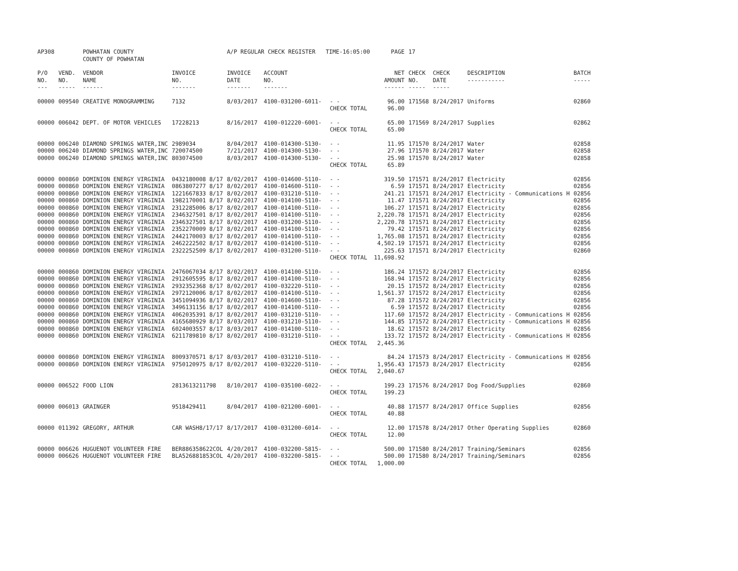| AP308 | | POWHATAN COUNTY | | A/P REGULAR CHECK REGISTER TIME-16:05:00 | | | PAGE | 17 | | | |
| | | COUNTY OF POWHATAN | | | | | | | | | |
| P/O NO. --- | VEND. NO. ----- | VENDOR NAME ------ | INVOICE NO. ------- | INVOICE DATE ------- | ACCOUNT NO. ------- | | NET AMOUNT ------ | CHECK NO. ----- | CHECK DATE ----- | DESCRIPTION ----------- | BATCH ----- |
| 00000 | 009540 | CREATIVE MONOGRAMMING | 7132 | 8/03/2017 | 4100-031200-6011- | - - | 96.00 | 171568 | 8/24/2017 | Uniforms | 02860 |
| | | | | | | CHECK TOTAL | 96.00 | | | | |
| 00000 | 006042 | DEPT. OF MOTOR VEHICLES | 17228213 | 8/16/2017 | 4100-012220-6001- | - - | 65.00 | 171569 | 8/24/2017 | Supplies | 02862 |
| | | | | | | CHECK TOTAL | 65.00 | | | | |
| 00000 | 006240 | DIAMOND SPRINGS WATER,INC | 2989034 | 8/04/2017 | 4100-014300-5130- | - - | 11.95 | 171570 | 8/24/2017 | Water | 02858 |
| 00000 | 006240 | DIAMOND SPRINGS WATER,INC | 720074500 | 7/21/2017 | 4100-014300-5130- | - - | 27.96 | 171570 | 8/24/2017 | Water | 02858 |
| 00000 | 006240 | DIAMOND SPRINGS WATER,INC | 803074500 | 8/03/2017 | 4100-014300-5130- | - - | 25.98 | 171570 | 8/24/2017 | Water | 02858 |
| | | | | | | CHECK TOTAL | 65.89 | | | | |
| 00000 | 000860 | DOMINION ENERGY VIRGINIA | 0432180008 8/17 | 8/02/2017 | 4100-014600-5110- | - - | 319.50 | 171571 | 8/24/2017 | Electricity | 02856 |
| 00000 | 000860 | DOMINION ENERGY VIRGINIA | 0863807277 8/17 | 8/02/2017 | 4100-014600-5110- | - - | 6.59 | 171571 | 8/24/2017 | Electricity | 02856 |
| 00000 | 000860 | DOMINION ENERGY VIRGINIA | 1221667833 8/17 | 8/02/2017 | 4100-031210-5110- | - - | 241.21 | 171571 | 8/24/2017 | Electricity - Communications H | 02856 |
| 00000 | 000860 | DOMINION ENERGY VIRGINIA | 1982170001 8/17 | 8/02/2017 | 4100-014100-5110- | - - | 11.47 | 171571 | 8/24/2017 | Electricity | 02856 |
| 00000 | 000860 | DOMINION ENERGY VIRGINIA | 2312285006 8/17 | 8/02/2017 | 4100-014100-5110- | - - | 106.27 | 171571 | 8/24/2017 | Electricity | 02856 |
| 00000 | 000860 | DOMINION ENERGY VIRGINIA | 2346327501 8/17 | 8/02/2017 | 4100-014100-5110- | - - | 2,220.78 | 171571 | 8/24/2017 | Electricity | 02856 |
| 00000 | 000860 | DOMINION ENERGY VIRGINIA | 2346327501 8/17 | 8/02/2017 | 4100-031200-5110- | - - | 2,220.78 | 171571 | 8/24/2017 | Electricity | 02856 |
| 00000 | 000860 | DOMINION ENERGY VIRGINIA | 2352270009 8/17 | 8/02/2017 | 4100-014100-5110- | - - | 79.42 | 171571 | 8/24/2017 | Electricity | 02856 |
| 00000 | 000860 | DOMINION ENERGY VIRGINIA | 2442170003 8/17 | 8/02/2017 | 4100-014100-5110- | - - | 1,765.08 | 171571 | 8/24/2017 | Electricity | 02856 |
| 00000 | 000860 | DOMINION ENERGY VIRGINIA | 2462222502 8/17 | 8/02/2017 | 4100-014100-5110- | - - | 4,502.19 | 171571 | 8/24/2017 | Electricity | 02856 |
| 00000 | 000860 | DOMINION ENERGY VIRGINIA | 2322252509 8/17 | 8/02/2017 | 4100-031200-5110- | - - | 225.63 | 171571 | 8/24/2017 | Electricity | 02860 |
| | | | | | | CHECK TOTAL | 11,698.92 | | | | |
| 00000 | 000860 | DOMINION ENERGY VIRGINIA | 2476067034 8/17 | 8/02/2017 | 4100-014100-5110- | - - | 186.24 | 171572 | 8/24/2017 | Electricity | 02856 |
| 00000 | 000860 | DOMINION ENERGY VIRGINIA | 2912605595 8/17 | 8/02/2017 | 4100-014100-5110- | - - | 168.94 | 171572 | 8/24/2017 | Electricity | 02856 |
| 00000 | 000860 | DOMINION ENERGY VIRGINIA | 2932352368 8/17 | 8/02/2017 | 4100-032220-5110- | - - | 20.15 | 171572 | 8/24/2017 | Electricity | 02856 |
| 00000 | 000860 | DOMINION ENERGY VIRGINIA | 2972120006 8/17 | 8/02/2017 | 4100-014100-5110- | - - | 1,561.37 | 171572 | 8/24/2017 | Electricity | 02856 |
| 00000 | 000860 | DOMINION ENERGY VIRGINIA | 3451094936 8/17 | 8/02/2017 | 4100-014600-5110- | - - | 87.28 | 171572 | 8/24/2017 | Electricity | 02856 |
| 00000 | 000860 | DOMINION ENERGY VIRGINIA | 3496131156 8/17 | 8/02/2017 | 4100-014100-5110- | - - | 6.59 | 171572 | 8/24/2017 | Electricity | 02856 |
| 00000 | 000860 | DOMINION ENERGY VIRGINIA | 4062035391 8/17 | 8/02/2017 | 4100-031210-5110- | - - | 117.60 | 171572 | 8/24/2017 | Electricity - Communications H | 02856 |
| 00000 | 000860 | DOMINION ENERGY VIRGINIA | 4165680929 8/17 | 8/03/2017 | 4100-031210-5110- | - - | 144.85 | 171572 | 8/24/2017 | Electricity - Communications H | 02856 |
| 00000 | 000860 | DOMINION ENERGY VIRGINIA | 6024003557 8/17 | 8/03/2017 | 4100-014100-5110- | - - | 18.62 | 171572 | 8/24/2017 | Electricity | 02856 |
| 00000 | 000860 | DOMINION ENERGY VIRGINIA | 6211789810 8/17 | 8/02/2017 | 4100-031210-5110- | - - | 133.72 | 171572 | 8/24/2017 | Electricity - Communications H | 02856 |
| | | | | | | CHECK TOTAL | 2,445.36 | | | | |
| 00000 | 000860 | DOMINION ENERGY VIRGINIA | 8009370571 8/17 | 8/03/2017 | 4100-031210-5110- | - - | 84.24 | 171573 | 8/24/2017 | Electricity - Communications H | 02856 |
| 00000 | 000860 | DOMINION ENERGY VIRGINIA | 9750120975 8/17 | 8/02/2017 | 4100-032220-5110- | - - | 1,956.43 | 171573 | 8/24/2017 | Electricity | 02856 |
| | | | | | | CHECK TOTAL | 2,040.67 | | | | |
| 00000 | 006522 | FOOD LION | 2813613211798 | 8/10/2017 | 4100-035100-6022- | - - | 199.23 | 171576 | 8/24/2017 | Dog Food/Supplies | 02860 |
| | | | | | | CHECK TOTAL | 199.23 | | | | |
| 00000 | 006013 | GRAINGER | 9518429411 | 8/04/2017 | 4100-021200-6001- | - - | 40.88 | 171577 | 8/24/2017 | Office Supplies | 02856 |
| | | | | | | CHECK TOTAL | 40.88 | | | | |
| 00000 | 011392 | GREGORY, ARTHUR | CAR WASH8/17/17 | 8/17/2017 | 4100-031200-6014- | - - | 12.00 | 171578 | 8/24/2017 | Other Operating Supplies | 02860 |
| | | | | | | CHECK TOTAL | 12.00 | | | | |
| 00000 | 006626 | HUGUENOT VOLUNTEER FIRE | BER886358622COL | 4/20/2017 | 4100-032200-5815- | - - | 500.00 | 171580 | 8/24/2017 | Training/Seminars | 02856 |
| 00000 | 006626 | HUGUENOT VOLUNTEER FIRE | BLA526881853COL | 4/20/2017 | 4100-032200-5815- | - - | 500.00 | 171580 | 8/24/2017 | Training/Seminars | 02856 |
| | | | | | | CHECK TOTAL | 1,000.00 | | | | |